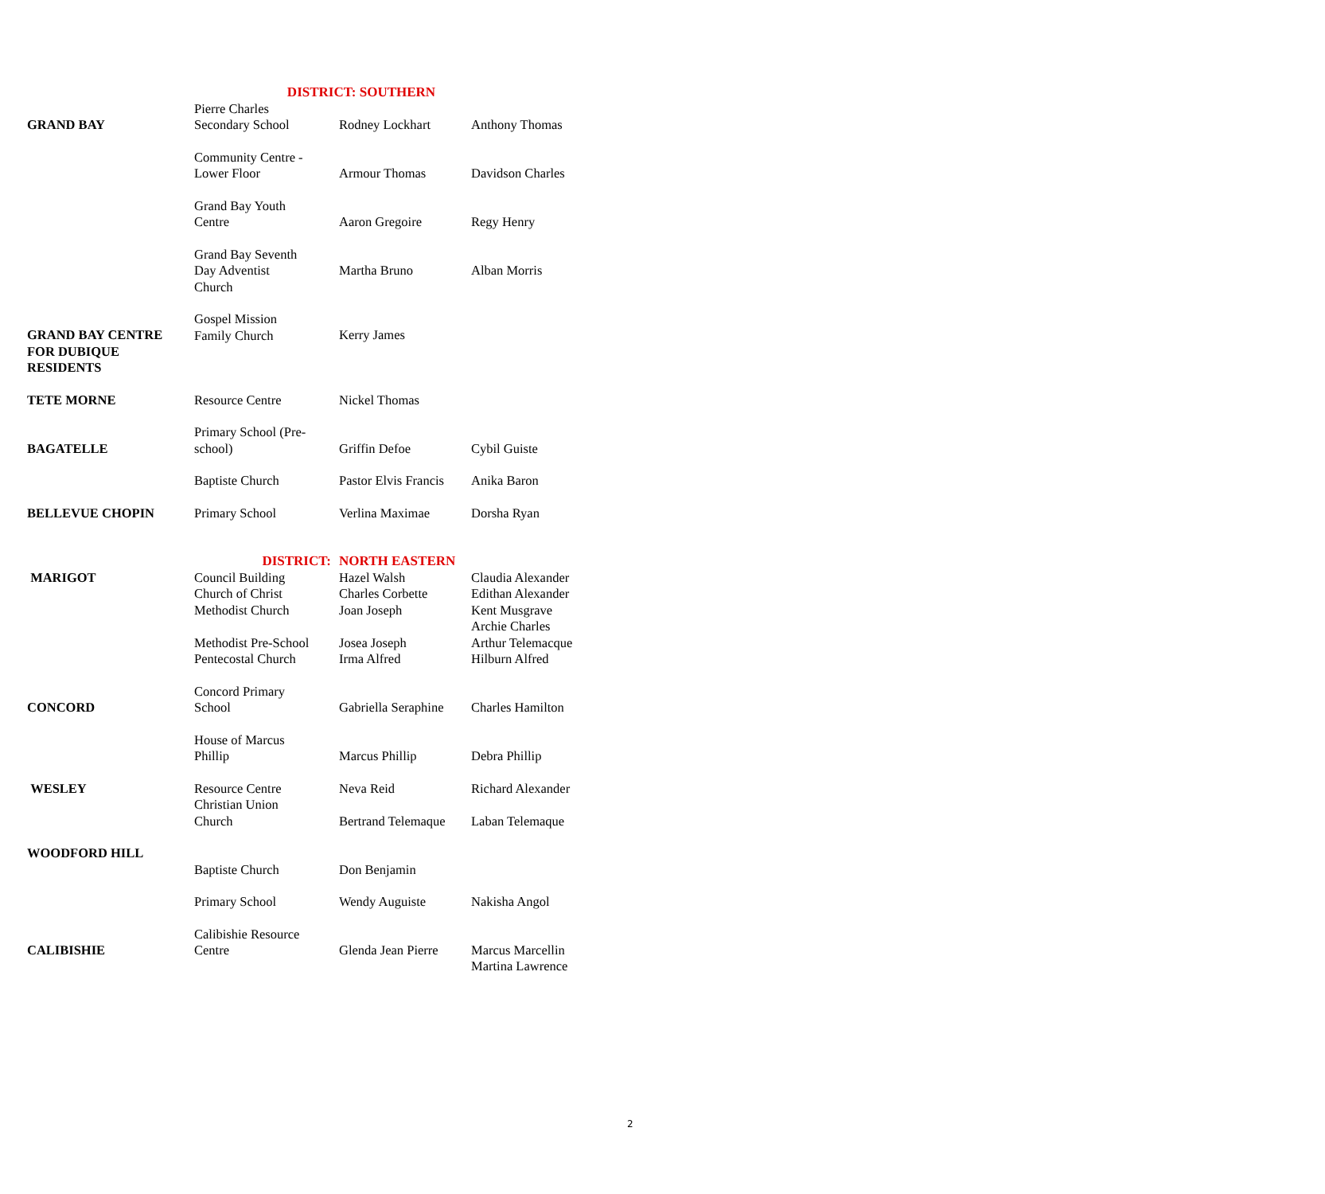| DISTRICT: SOUTHERN | | | |
| GRAND BAY | Pierre Charles Secondary School | Rodney Lockhart | Anthony Thomas |
| | Community Centre - Lower Floor | Armour Thomas | Davidson Charles |
| | Grand Bay Youth Centre | Aaron Gregoire | Regy Henry |
| | Grand Bay Seventh Day Adventist Church | Martha Bruno | Alban Morris |
| GRAND BAY CENTRE FOR DUBIQUE RESIDENTS | Gospel Mission Family Church | Kerry James | |
| TETE MORNE | Resource Centre | Nickel Thomas | |
| BAGATELLE | Primary School (Pre- school) | Griffin Defoe | Cybil Guiste |
| | Baptiste Church | Pastor Elvis Francis | Anika Baron |
| BELLEVUE CHOPIN | Primary School | Verlina Maximae | Dorsha Ryan |
| | DISTRICT: | NORTH EASTERN | |
| MARIGOT | Council Building Church of Christ Methodist Church Methodist Pre-School Pentecostal Church | Hazel Walsh Charles Corbette Joan Joseph Josea Joseph Irma Alfred | Claudia Alexander Edithan Alexander Kent Musgrave Archie Charles Arthur Telemacque Hilburn Alfred |
| CONCORD | Concord Primary School | Gabriella Seraphine | Charles Hamilton |
| | House of Marcus Phillip | Marcus Phillip | Debra Phillip |
| WESLEY | Resource Centre Christian Union Church | Neva Reid Bertrand Telemaque | Richard Alexander Laban Telemaque |
| WOODFORD HILL | | | |
| | Baptiste Church | Don Benjamin | |
| | Primary School | Wendy Auguiste | Nakisha Angol |
| CALIBISHIE | Calibishie Resource Centre | Glenda Jean Pierre | Marcus Marcellin Martina Lawrence |
2